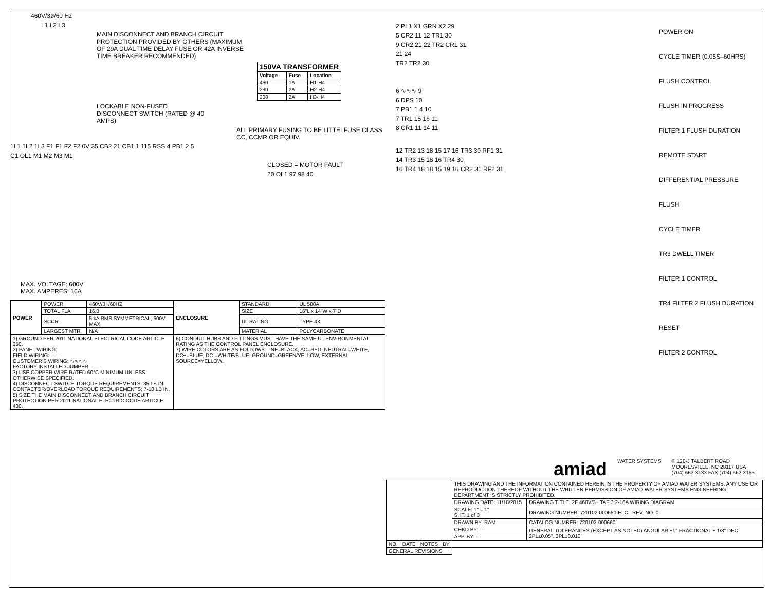460V/3ø/60 Hz
L1 L2 L3
MAIN DISCONNECT AND BRANCH CIRCUIT PROTECTION PROVIDED BY OTHERS (MAXIMUM OF 29A DUAL TIME DELAY FUSE OR 42A INVERSE TIME BREAKER RECOMMENDED)
| 150VA TRANSFORMER | | |
| --- | --- | --- |
| Voltage | Fuse | Location |
| 460 | 1A | H1-H4 |
| 230 | 2A | H2-H4 |
| 208 | 2A | H3-H4 |
LOCKABLE NON-FUSED DISCONNECT SWITCH (RATED @ 40 AMPS)
ALL PRIMARY FUSING TO BE LITTELFUSE CLASS CC, CCMR OR EQUIV.
1L1 1L2 1L3 F1 F1 F2 F2 0V 35 CB2 21 CB1 1 115 RSS 4 PB1 2 5
C1 OL1 M1 M2 M3 M1
CLOSED = MOTOR FAULT
20 OL1 97 98 40
MAX. VOLTAGE: 600V
MAX. AMPERES: 16A
| POWER | POWER | 460V/3~/60HZ | ENCLOSURE | STANDARD | UL 508A |
| | TOTAL FLA | 16.0 | | SIZE | 16"L x 14"W x 7"D |
| | SCCR | 5 kA RMS SYMMETRICAL, 600V MAX. | | UL RATING | TYPE 4X |
| | LARGEST MTR. | N/A | | MATERIAL | POLYCARBONATE |
| 1) GROUND PER 2011 NATIONAL ELECTRICAL CODE ARTICLE 250. 2) PANEL WIRING: FIELD WIRING: - - - - CUSTOMER'S WIRING: ∿∿∿∿ FACTORY INSTALLED JUMPER: —— 3) USE COPPER WIRE RATED 60°C MINIMUM UNLESS OTHERWISE SPECIFIED. 4) DISCONNECT SWITCH TORQUE REQUIREMENTS: 35 LB IN. CONTACTOR/OVERLOAD TORQUE REQUIREMENTS: 7-10 LB IN. 5) SIZE THE MAIN DISCONNECT AND BRANCH CIRCUIT PROTECTION PER 2011 NATIONAL ELECTRIC CODE ARTICLE 430. | | | 6) CONDUIT HUBS AND FITTINGS MUST HAVE THE SAME UL ENVIRONMENTAL RATING AS THE CONTROL PANEL ENCLOSURE. 7) WIRE COLORS ARE AS FOLLOWS-LINE=BLACK, AC=RED, NEUTRAL=WHITE, DC+=BLUE, DC-=WHITE/BLUE, GROUND=GREEN/YELLOW, EXTERNAL SOURCE=YELLOW. | | |
2 PL1 X1 GRN X2 29
5 CR2 11 12 TR1 30
9 CR2 21 22 TR2 CR1 31
21 24
TR2 TR2 30
6 ∿∿∿ 9
6 DPS 10
7 PB1 1 4 10
7 TR1 15 16 11
8 CR1 11 14 11
12 TR2 13 18 15 17 16 TR3 30 RF1 31
14 TR3 15 18 16 TR4 30
16 TR4 18 18 15 19 16 CR2 31 RF2 31
POWER ON
CYCLE TIMER (0.05S–60HRS)
FLUSH CONTROL
FLUSH IN PROGRESS
FILTER 1 FLUSH DURATION
REMOTE START
DIFFERENTIAL PRESSURE
FLUSH
CYCLE TIMER
TR3 DWELL TIMER
FILTER 1 CONTROL
TR4 FILTER 2 FLUSH DURATION
RESET
FILTER 2 CONTROL
amiad WATER SYSTEMS ® 120-J TALBERT ROAD
MOORESVILLE, NC 28117 USA
(704) 662-3133 FAX (704) 662-3155
| | | | | | THIS DRAWING AND THE INFORMATION CONTAINED HEREIN IS THE PROPERTY OF AMIAD WATER SYSTEMS. ANY USE OR REPRODUCTION THEREOF WITHOUT THE WRITTEN PERMISSION OF AMIAD WATER SYSTEMS ENGINEERING DEPARTMENT IS STRICTLY PROHIBITED. | |
| | | | | | DRAWING DATE: 11/18/2015 | DRAWING TITLE: 2F 460V/3~ TAF 3.2-16A WIRING DIAGRAM |
| | | | | | SCALE: 1" = 1" SHT. 1 of 3 | DRAWING NUMBER: 720102-000660-ELC REV. NO. 0 |
| | | | | | DRAWN BY: RAM | CATALOG NUMBER: 720102-000660 |
| | | | | | CHKD BY: --- | GENERAL TOLERANCES (EXCEPT AS NOTED) ANGULAR ±1° FRACTIONAL ± 1/8" DEC: 2PL±0.05", 3PL±0.010" |
| | | | | | APP. BY: --- | |
| NO. | DATE | NOTES | BY | | | |
| GENERAL REVISIONS | | | | | | |